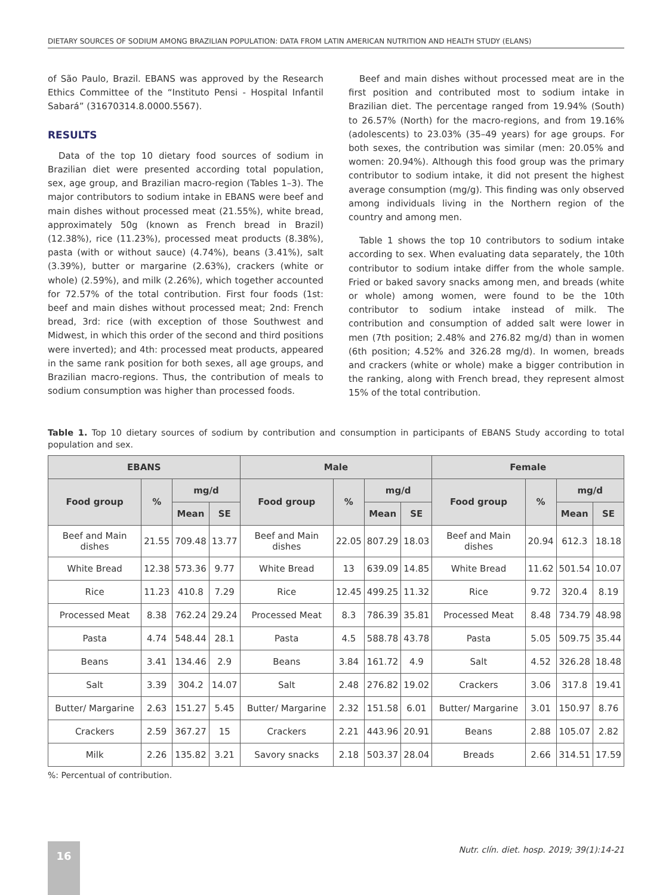DIETARY SOURCES OF SODIUM AMONG BRAZILIAN POPULATION: DATA FROM LATIN AMERICAN NUTRITION AND HEALTH STUDY (ELANS)
of São Paulo, Brazil. EBANS was approved by the Research Ethics Committee of the “Instituto Pensi - Hospital Infantil Sabará” (31670314.8.0000.5567).
RESULTS
Data of the top 10 dietary food sources of sodium in Brazilian diet were presented according total population, sex, age group, and Brazilian macro-region (Tables 1–3). The major contributors to sodium intake in EBANS were beef and main dishes without processed meat (21.55%), white bread, approximately 50g (known as French bread in Brazil) (12.38%), rice (11.23%), processed meat products (8.38%), pasta (with or without sauce) (4.74%), beans (3.41%), salt (3.39%), butter or margarine (2.63%), crackers (white or whole) (2.59%), and milk (2.26%), which together accounted for 72.57% of the total contribution. First four foods (1st: beef and main dishes without processed meat; 2nd: French bread, 3rd: rice (with exception of those Southwest and Midwest, in which this order of the second and third positions were inverted); and 4th: processed meat products, appeared in the same rank position for both sexes, all age groups, and Brazilian macro-regions. Thus, the contribution of meals to sodium consumption was higher than processed foods.
Beef and main dishes without processed meat are in the first position and contributed most to sodium intake in Brazilian diet. The percentage ranged from 19.94% (South) to 26.57% (North) for the macro-regions, and from 19.16% (adolescents) to 23.03% (35–49 years) for age groups. For both sexes, the contribution was similar (men: 20.05% and women: 20.94%). Although this food group was the primary contributor to sodium intake, it did not present the highest average consumption (mg/g). This finding was only observed among individuals living in the Northern region of the country and among men.
Table 1 shows the top 10 contributors to sodium intake according to sex. When evaluating data separately, the 10th contributor to sodium intake differ from the whole sample. Fried or baked savory snacks among men, and breads (white or whole) among women, were found to be the 10th contributor to sodium intake instead of milk. The contribution and consumption of added salt were lower in men (7th position; 2.48% and 276.82 mg/d) than in women (6th position; 4.52% and 326.28 mg/d). In women, breads and crackers (white or whole) make a bigger contribution in the ranking, along with French bread, they represent almost 15% of the total contribution.
Table 1. Top 10 dietary sources of sodium by contribution and consumption in participants of EBANS Study according to total population and sex.
| EBANS | | | | Male | | | | Female | | | |
| --- | --- | --- | --- | --- | --- | --- | --- | --- | --- | --- | --- |
| Food group | % | mg/d | | Food group | % | mg/d | | Food group | % | mg/d | |
| | | Mean | SE | | | Mean | SE | | | Mean | SE |
| Beef and Main dishes | 21.55 | 709.48 | 13.77 | Beef and Main dishes | 22.05 | 807.29 | 18.03 | Beef and Main dishes | 20.94 | 612.3 | 18.18 |
| White Bread | 12.38 | 573.36 | 9.77 | White Bread | 13 | 639.09 | 14.85 | White Bread | 11.62 | 501.54 | 10.07 |
| Rice | 11.23 | 410.8 | 7.29 | Rice | 12.45 | 499.25 | 11.32 | Rice | 9.72 | 320.4 | 8.19 |
| Processed Meat | 8.38 | 762.24 | 29.24 | Processed Meat | 8.3 | 786.39 | 35.81 | Processed Meat | 8.48 | 734.79 | 48.98 |
| Pasta | 4.74 | 548.44 | 28.1 | Pasta | 4.5 | 588.78 | 43.78 | Pasta | 5.05 | 509.75 | 35.44 |
| Beans | 3.41 | 134.46 | 2.9 | Beans | 3.84 | 161.72 | 4.9 | Salt | 4.52 | 326.28 | 18.48 |
| Salt | 3.39 | 304.2 | 14.07 | Salt | 2.48 | 276.82 | 19.02 | Crackers | 3.06 | 317.8 | 19.41 |
| Butter/ Margarine | 2.63 | 151.27 | 5.45 | Butter/ Margarine | 2.32 | 151.58 | 6.01 | Butter/ Margarine | 3.01 | 150.97 | 8.76 |
| Crackers | 2.59 | 367.27 | 15 | Crackers | 2.21 | 443.96 | 20.91 | Beans | 2.88 | 105.07 | 2.82 |
| Milk | 2.26 | 135.82 | 3.21 | Savory snacks | 2.18 | 503.37 | 28.04 | Breads | 2.66 | 314.51 | 17.59 |
%: Percentual of contribution.
16
Nutr. clín. diet. hosp. 2019; 39(1):14-21